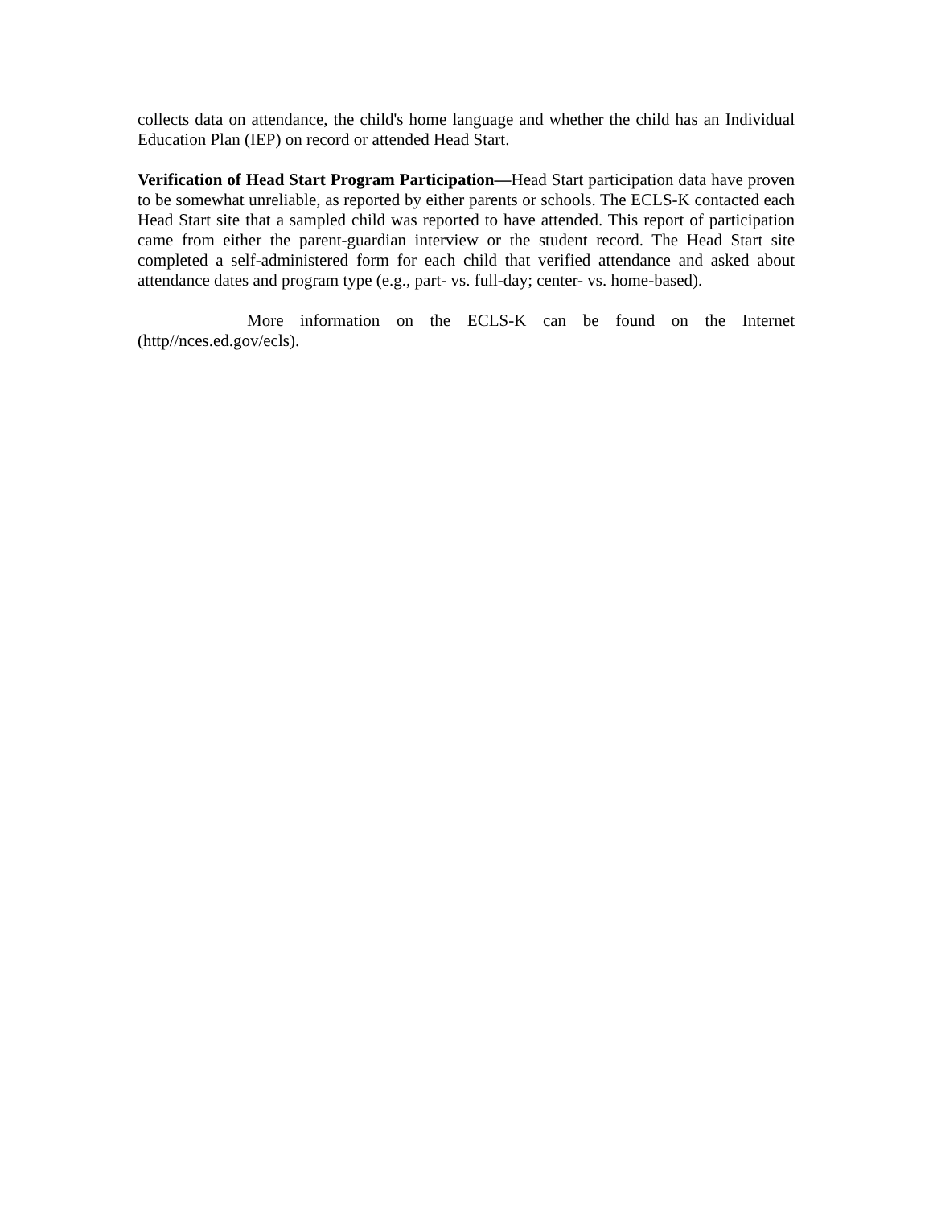collects data on attendance, the child's home language and whether the child has an Individual Education Plan (IEP) on record or attended Head Start.
Verification of Head Start Program Participation—Head Start participation data have proven to be somewhat unreliable, as reported by either parents or schools. The ECLS-K contacted each Head Start site that a sampled child was reported to have attended. This report of participation came from either the parent-guardian interview or the student record. The Head Start site completed a self-administered form for each child that verified attendance and asked about attendance dates and program type (e.g., part- vs. full-day; center- vs. home-based).
More information on the ECLS-K can be found on the Internet (http//nces.ed.gov/ecls).